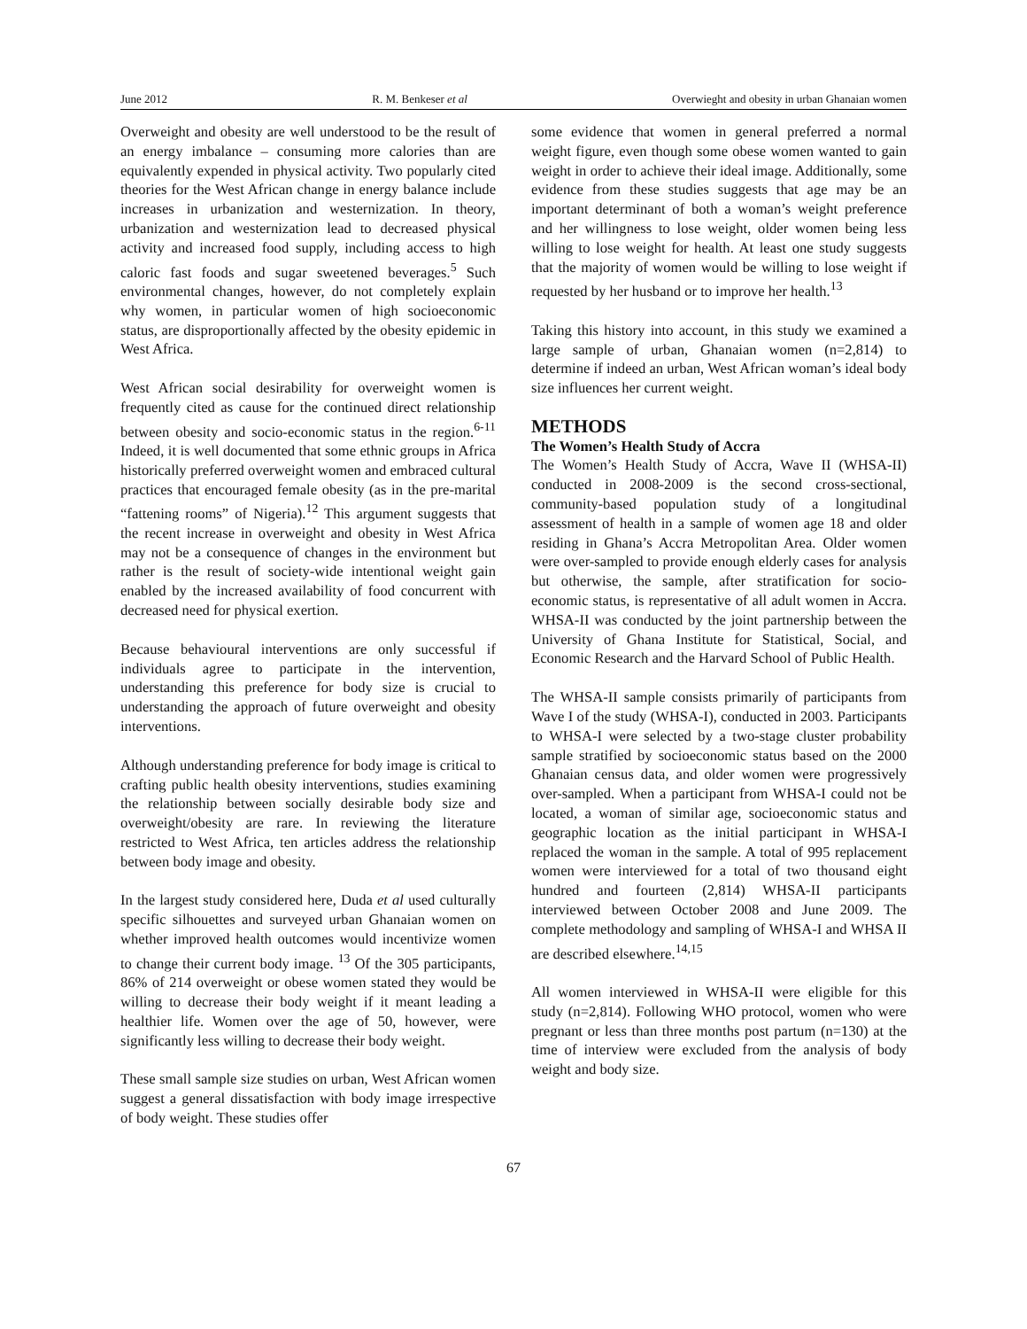June 2012 R. M. Benkeser et al Overwieght and obesity in urban Ghanaian women
Overweight and obesity are well understood to be the result of an energy imbalance – consuming more calories than are equivalently expended in physical activity. Two popularly cited theories for the West African change in energy balance include increases in urbanization and westernization. In theory, urbanization and westernization lead to decreased physical activity and increased food supply, including access to high caloric fast foods and sugar sweetened beverages.<sup>5</sup> Such environmental changes, however, do not completely explain why women, in particular women of high socioeconomic status, are disproportionally affected by the obesity epidemic in West Africa.
West African social desirability for overweight women is frequently cited as cause for the continued direct relationship between obesity and socio-economic status in the region.<sup>6-11</sup> Indeed, it is well documented that some ethnic groups in Africa historically preferred overweight women and embraced cultural practices that encouraged female obesity (as in the pre-marital “fattening rooms” of Nigeria).<sup>12</sup> This argument suggests that the recent increase in overweight and obesity in West Africa may not be a consequence of changes in the environment but rather is the result of society-wide intentional weight gain enabled by the increased availability of food concurrent with decreased need for physical exertion.
Because behavioural interventions are only successful if individuals agree to participate in the intervention, understanding this preference for body size is crucial to understanding the approach of future overweight and obesity interventions.
Although understanding preference for body image is critical to crafting public health obesity interventions, studies examining the relationship between socially desirable body size and overweight/obesity are rare. In reviewing the literature restricted to West Africa, ten articles address the relationship between body image and obesity.
In the largest study considered here, Duda et al used culturally specific silhouettes and surveyed urban Ghanaian women on whether improved health outcomes would incentivize women to change their current body image. <sup>13</sup> Of the 305 participants, 86% of 214 overweight or obese women stated they would be willing to decrease their body weight if it meant leading a healthier life. Women over the age of 50, however, were significantly less willing to decrease their body weight.
These small sample size studies on urban, West African women suggest a general dissatisfaction with body image irrespective of body weight. These studies offer
some evidence that women in general preferred a normal weight figure, even though some obese women wanted to gain weight in order to achieve their ideal image. Additionally, some evidence from these studies suggests that age may be an important determinant of both a woman’s weight preference and her willingness to lose weight, older women being less willing to lose weight for health. At least one study suggests that the majority of women would be willing to lose weight if requested by her husband or to improve her health.<sup>13</sup>
Taking this history into account, in this study we examined a large sample of urban, Ghanaian women (n=2,814) to determine if indeed an urban, West African woman’s ideal body size influences her current weight.
METHODS
The Women’s Health Study of Accra
The Women’s Health Study of Accra, Wave II (WHSA-II) conducted in 2008-2009 is the second cross-sectional, community-based population study of a longitudinal assessment of health in a sample of women age 18 and older residing in Ghana’s Accra Metropolitan Area. Older women were over-sampled to provide enough elderly cases for analysis but otherwise, the sample, after stratification for socio-economic status, is representative of all adult women in Accra. WHSA-II was conducted by the joint partnership between the University of Ghana Institute for Statistical, Social, and Economic Research and the Harvard School of Public Health.
The WHSA-II sample consists primarily of participants from Wave I of the study (WHSA-I), conducted in 2003. Participants to WHSA-I were selected by a two-stage cluster probability sample stratified by socioeconomic status based on the 2000 Ghanaian census data, and older women were progressively over-sampled. When a participant from WHSA-I could not be located, a woman of similar age, socioeconomic status and geographic location as the initial participant in WHSA-I replaced the woman in the sample. A total of 995 replacement women were interviewed for a total of two thousand eight hundred and fourteen (2,814) WHSA-II participants interviewed between October 2008 and June 2009. The complete methodology and sampling of WHSA-I and WHSA II are described elsewhere.<sup>14,15</sup>
All women interviewed in WHSA-II were eligible for this study (n=2,814). Following WHO protocol, women who were pregnant or less than three months post partum (n=130) at the time of interview were excluded from the analysis of body weight and body size.
67